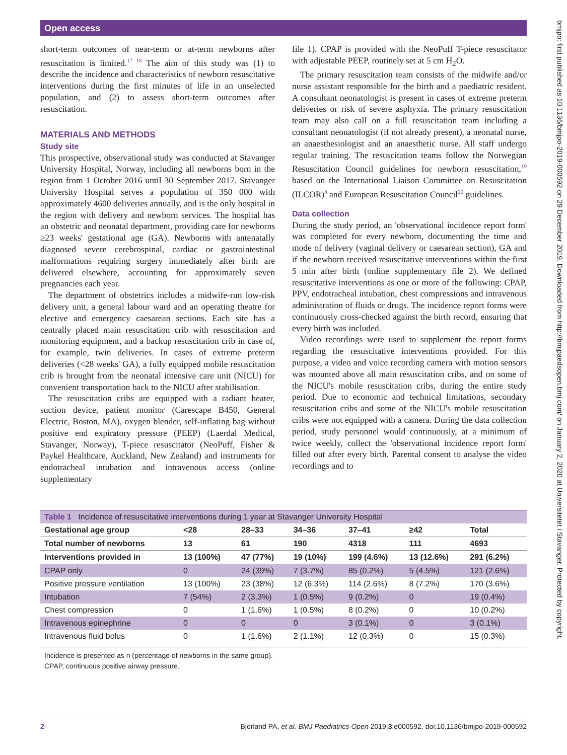Open access
bmjpo: first published as 10.1136/bmjpo-2019-000592 on 29 December 2019. Downloaded from http://bmjpaedsopen.bmj.com/ on January 2, 2020 at Universitetet i Stavanger. Protected by copyright.
short-term outcomes of near-term or at-term newborns after resuscitation is limited.<sup>17 18</sup> The aim of this study was (1) to describe the incidence and characteristics of newborn resuscitative interventions during the first minutes of life in an unselected population, and (2) to assess short-term outcomes after resuscitation.
MATERIALS AND METHODS
Study site
This prospective, observational study was conducted at Stavanger University Hospital, Norway, including all newborns born in the region from 1 October 2016 until 30 September 2017. Stavanger University Hospital serves a population of 350 000 with approximately 4600 deliveries annually, and is the only hospital in the region with delivery and newborn services. The hospital has an obstetric and neonatal department, providing care for newborns ≥23 weeks' gestational age (GA). Newborns with antenatally diagnosed severe cerebrospinal, cardiac or gastrointestinal malformations requiring surgery immediately after birth are delivered elsewhere, accounting for approximately seven pregnancies each year.
The department of obstetrics includes a midwife-run low-risk delivery unit, a general labour ward and an operating theatre for elective and emergency caesarean sections. Each site has a centrally placed main resuscitation crib with resuscitation and monitoring equipment, and a backup resuscitation crib in case of, for example, twin deliveries. In cases of extreme preterm deliveries (<28 weeks' GA), a fully equipped mobile resuscitation crib is brought from the neonatal intensive care unit (NICU) for convenient transportation back to the NICU after stabilisation.
The resuscitation cribs are equipped with a radiant heater, suction device, patient monitor (Carescape B450, General Electric, Boston, MA), oxygen blender, self-inflating bag without positive end expiratory pressure (PEEP) (Laerdal Medical, Stavanger, Norway), T-piece resuscitator (NeoPuff, Fisher & Paykel Healthcare, Auckland, New Zealand) and instruments for endotracheal intubation and intravenous access (online supplementary
file 1). CPAP is provided with the NeoPuff T-piece resuscitator with adjustable PEEP, routinely set at 5 cm H<sub>2</sub>O.
The primary resuscitation team consists of the midwife and/or nurse assistant responsible for the birth and a paediatric resident. A consultant neonatologist is present in cases of extreme preterm deliveries or risk of severe asphyxia. The primary resuscitation team may also call on a full resuscitation team including a consultant neonatologist (if not already present), a neonatal nurse, an anaesthesiologist and an anaesthetic nurse. All staff undergo regular training. The resuscitation teams follow the Norwegian Resuscitation Council guidelines for newborn resuscitation,<sup>19</sup> based on the International Liaison Committee on Resuscitation (ILCOR)<sup>4</sup> and European Resuscitation Council<sup>20</sup> guidelines.
Data collection
During the study period, an 'observational incidence report form' was completed for every newborn, documenting the time and mode of delivery (vaginal delivery or caesarean section), GA and if the newborn received resuscitative interventions within the first 5 min after birth (online supplementary file 2). We defined resuscitative interventions as one or more of the following: CPAP, PPV, endotracheal intubation, chest compressions and intravenous administration of fluids or drugs. The incidence report forms were continuously cross-checked against the birth record, ensuring that every birth was included.
Video recordings were used to supplement the report forms regarding the resuscitative interventions provided. For this purpose, a video and voice recording camera with motion sensors was mounted above all main resuscitation cribs, and on some of the NICU's mobile resuscitation cribs, during the entire study period. Due to economic and technical limitations, secondary resuscitation cribs and some of the NICU's mobile resuscitation cribs were not equipped with a camera. During the data collection period, study personnel would continuously, at a minimum of twice weekly, collect the 'observational incidence report form' filled out after every birth. Parental consent to analyse the video recordings and to
Table 1 Incidence of resuscitative interventions during 1 year at Stavanger University Hospital
| Gestational age group | <28 | 28–33 | 34–36 | 37–41 | ≥42 | Total |
| --- | --- | --- | --- | --- | --- | --- |
| Total number of newborns | 13 | 61 | 190 | 4318 | 111 | 4693 |
| Interventions provided in | 13 (100%) | 47 (77%) | 19 (10%) | 199 (4.6%) | 13 (12.6%) | 291 (6.2%) |
| CPAP only | 0 | 24 (39%) | 7 (3.7%) | 85 (0.2%) | 5 (4.5%) | 121 (2.6%) |
| Positive pressure ventilation | 13 (100%) | 23 (38%) | 12 (6.3%) | 114 (2.6%) | 8 (7.2%) | 170 (3.6%) |
| Intubation | 7 (54%) | 2 (3.3%) | 1 (0.5%) | 9 (0.2%) | 0 | 19 (0.4%) |
| Chest compression | 0 | 1 (1.6%) | 1 (0.5%) | 8 (0.2%) | 0 | 10 (0.2%) |
| Intravenous epinephrine | 0 | 0 | 0 | 3 (0.1%) | 0 | 3 (0.1%) |
| Intravenous fluid bolus | 0 | 1 (1.6%) | 2 (1.1%) | 12 (0.3%) | 0 | 15 (0.3%) |
Incidence is presented as n (percentage of newborns in the same group).
CPAP, continuous positive airway pressure.
2 Bjorland PA, et al. BMJ Paediatrics Open 2019;3:e000592. doi:10.1136/bmjpo-2019-000592